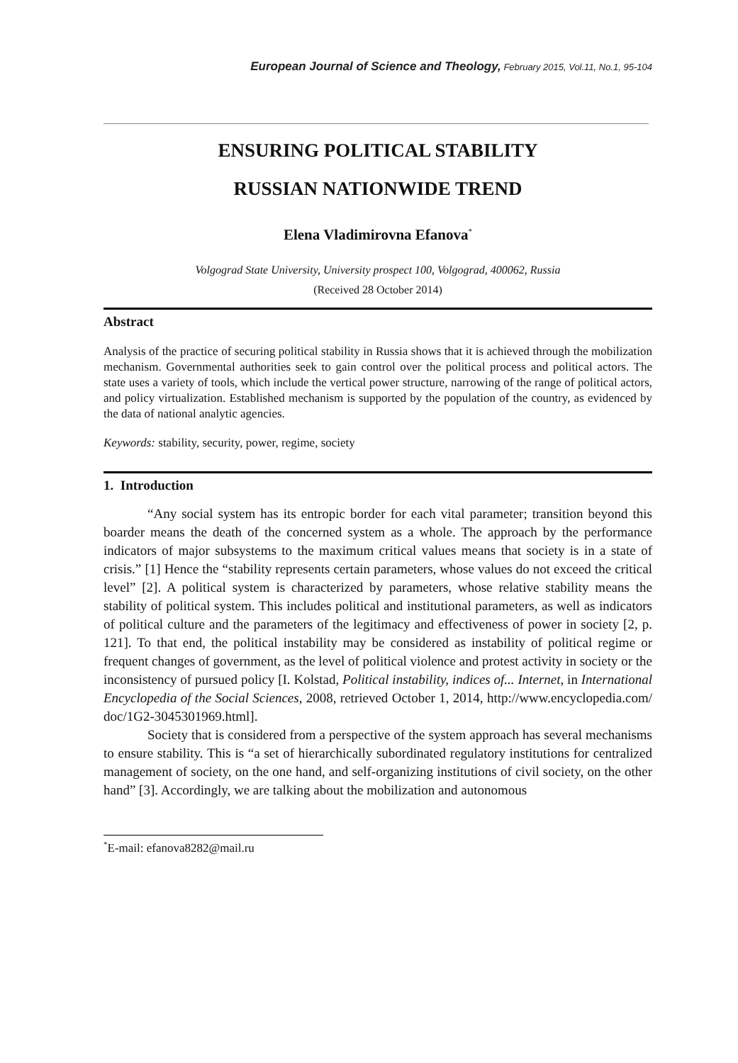European Journal of Science and Theology, February 2015, Vol.11, No.1, 95-104
ENSURING POLITICAL STABILITY
RUSSIAN NATIONWIDE TREND
Elena Vladimirovna Efanova<sup>*</sup>
Volgograd State University, University prospect 100, Volgograd, 400062, Russia
(Received 28 October 2014)
Abstract
Analysis of the practice of securing political stability in Russia shows that it is achieved through the mobilization mechanism. Governmental authorities seek to gain control over the political process and political actors. The state uses a variety of tools, which include the vertical power structure, narrowing of the range of political actors, and policy virtualization. Established mechanism is supported by the population of the country, as evidenced by the data of national analytic agencies.
Keywords: stability, security, power, regime, society
1. Introduction
“Any social system has its entropic border for each vital parameter; transition beyond this boarder means the death of the concerned system as a whole. The approach by the performance indicators of major subsystems to the maximum critical values means that society is in a state of crisis.” [1] Hence the “stability represents certain parameters, whose values do not exceed the critical level” [2]. A political system is characterized by parameters, whose relative stability means the stability of political system. This includes political and institutional parameters, as well as indicators of political culture and the parameters of the legitimacy and effectiveness of power in society [2, p. 121]. To that end, the political instability may be considered as instability of political regime or frequent changes of government, as the level of political violence and protest activity in society or the inconsistency of pursued policy [I. Kolstad, Political instability, indices of... Internet, in International Encyclopedia of the Social Sciences, 2008, retrieved October 1, 2014, http://www.encyclopedia.com/ doc/1G2-3045301969.html].
Society that is considered from a perspective of the system approach has several mechanisms to ensure stability. This is “a set of hierarchically subordinated regulatory institutions for centralized management of society, on the one hand, and self-organizing institutions of civil society, on the other hand” [3]. Accordingly, we are talking about the mobilization and autonomous
<sup>*</sup> E-mail: efanova8282@mail.ru